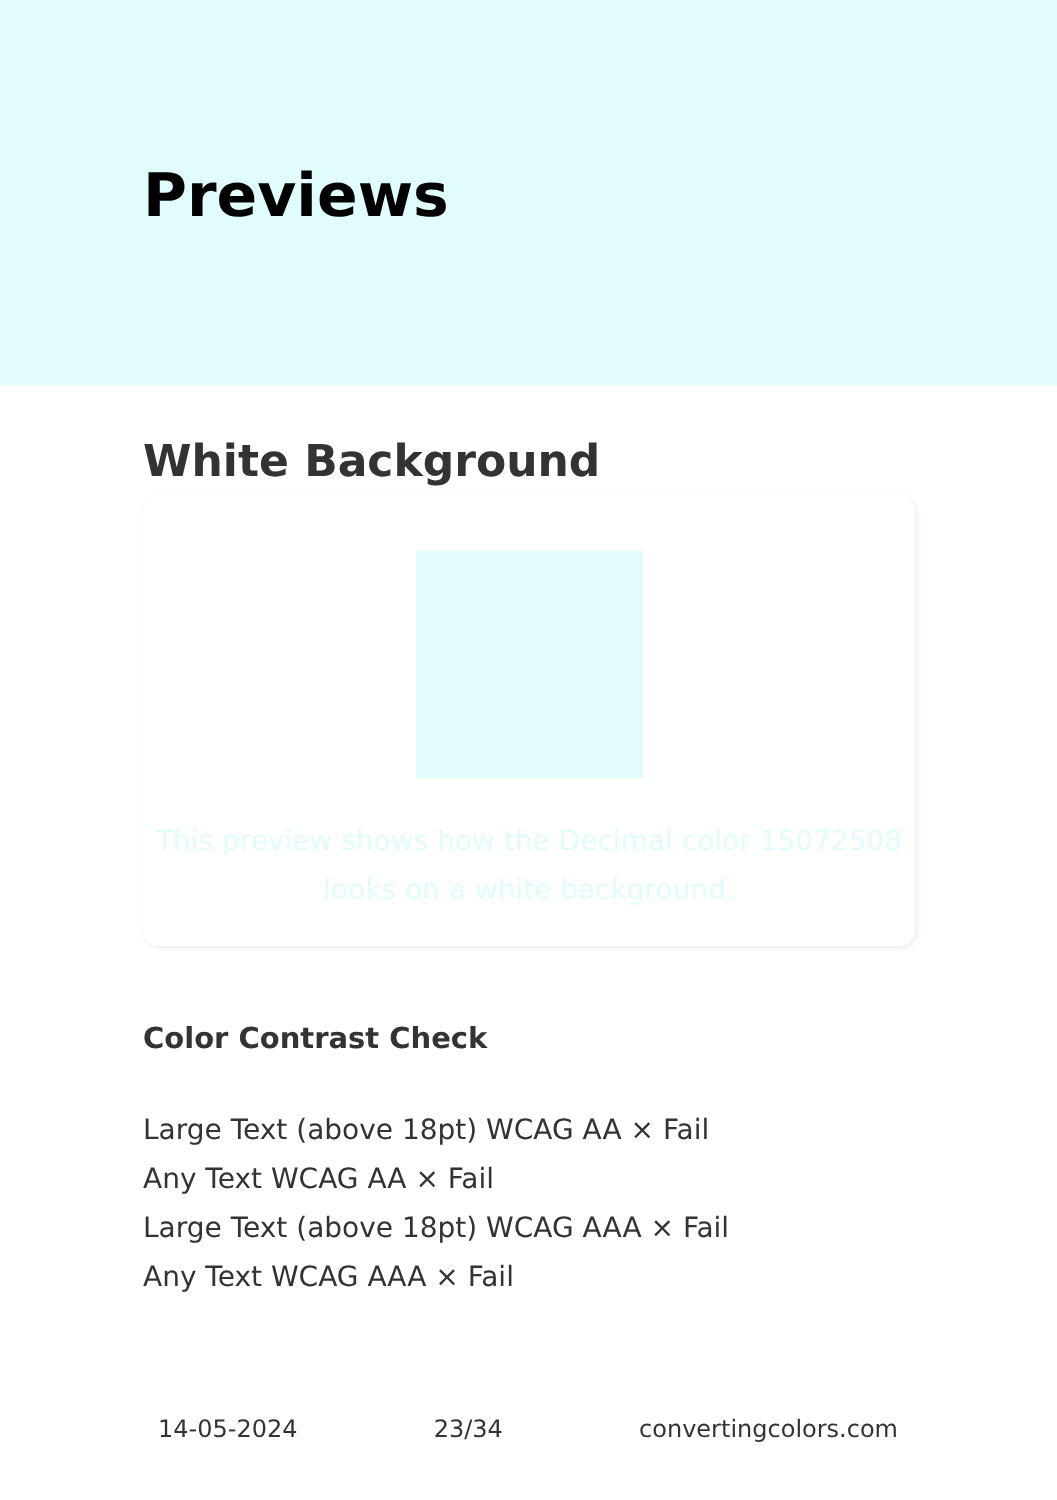Previews
White Background
This preview shows how the Decimal color 15072508
looks on a white background.
Color Contrast Check
Large Text (above 18pt) WCAG AA × Fail
Any Text WCAG AA × Fail
Large Text (above 18pt) WCAG AAA × Fail
Any Text WCAG AAA × Fail
14-05-2024 23/34 convertingcolors.com